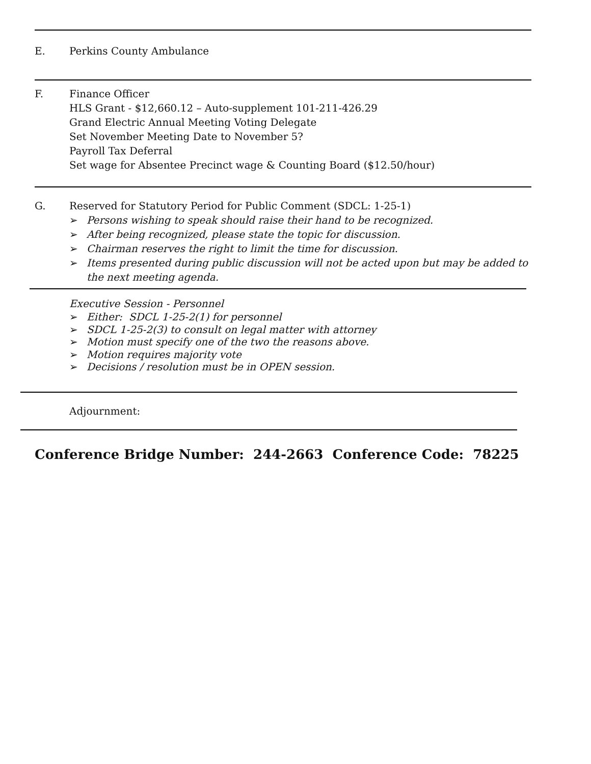E. Perkins County Ambulance
F. Finance Officer
HLS Grant - $12,660.12 – Auto-supplement 101-211-426.29
Grand Electric Annual Meeting Voting Delegate
Set November Meeting Date to November 5?
Payroll Tax Deferral
Set wage for Absentee Precinct wage & Counting Board ($12.50/hour)
G. Reserved for Statutory Period for Public Comment (SDCL: 1-25-1)
➢ Persons wishing to speak should raise their hand to be recognized.
➢ After being recognized, please state the topic for discussion.
➢ Chairman reserves the right to limit the time for discussion.
➢ Items presented during public discussion will not be acted upon but may be added to the next meeting agenda.
Executive Session - Personnel
➢ Either: SDCL 1-25-2(1) for personnel
➢ SDCL 1-25-2(3) to consult on legal matter with attorney
➢ Motion must specify one of the two the reasons above.
➢ Motion requires majority vote
➢ Decisions / resolution must be in OPEN session.
Adjournment:
Conference Bridge Number: 244-2663 Conference Code: 78225